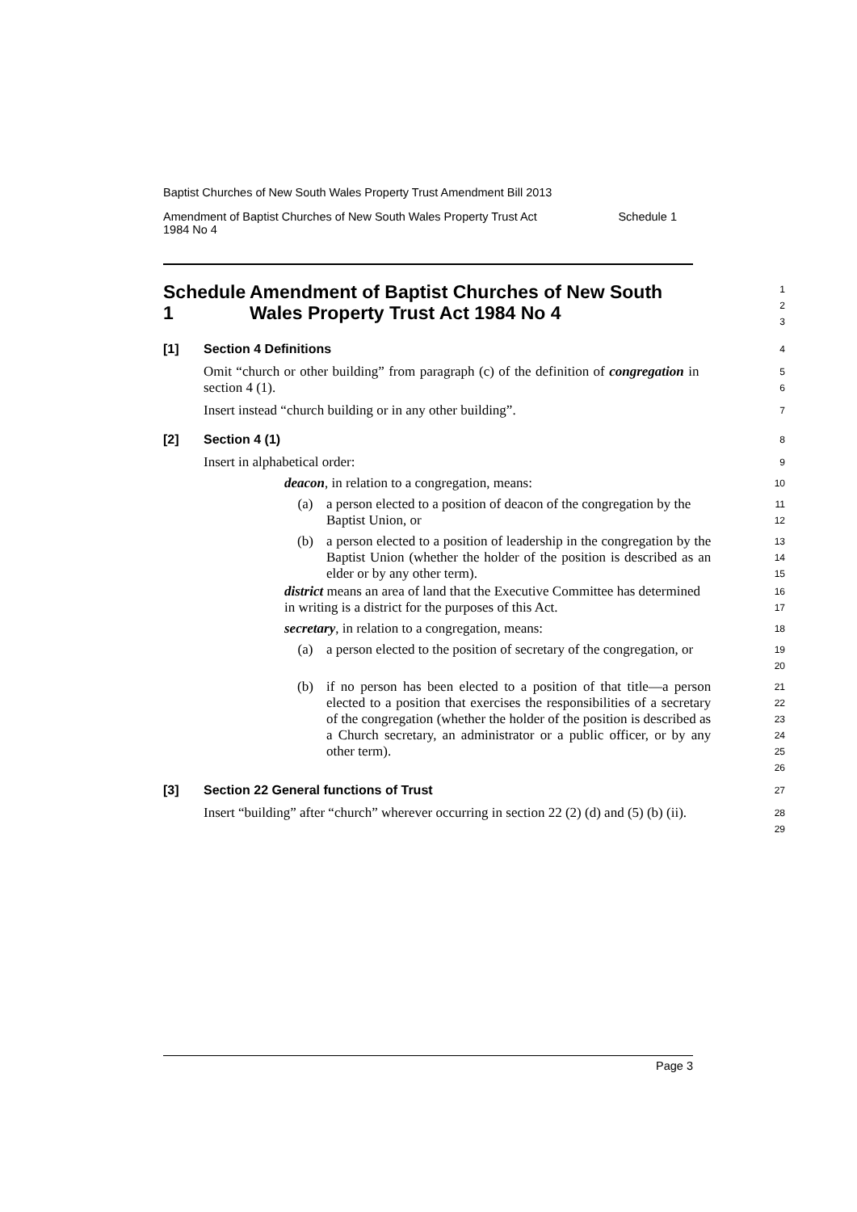Baptist Churches of New South Wales Property Trust Amendment Bill 2013
Amendment of Baptist Churches of New South Wales Property Trust Act
1984 No 4 Schedule 1
Schedule 1 Amendment of Baptist Churches of New South Wales Property Trust Act 1984 No 4
1
2
3
[1] Section 4 Definitions
4
Omit “church or other building” from paragraph (c) of the definition of congregation in section 4 (1).
5
6
Insert instead “church building or in any other building”.
7
[2] Section 4 (1)
8
Insert in alphabetical order:
9
deacon, in relation to a congregation, means:
10
(a) a person elected to a position of deacon of the congregation by the Baptist Union, or
11
12
(b) a person elected to a position of leadership in the congregation by the Baptist Union (whether the holder of the position is described as an elder or by any other term).
13
14
15
district means an area of land that the Executive Committee has determined in writing is a district for the purposes of this Act.
16
17
secretary, in relation to a congregation, means:
18
(a) a person elected to the position of secretary of the congregation, or
19
20
(b) if no person has been elected to a position of that title—a person elected to a position that exercises the responsibilities of a secretary of the congregation (whether the holder of the position is described as a Church secretary, an administrator or a public officer, or by any other term).
21
22
23
24
25
26
[3] Section 22 General functions of Trust
27
Insert “building” after “church” wherever occurring in section 22 (2) (d) and (5) (b) (ii).
28
29
Page 3